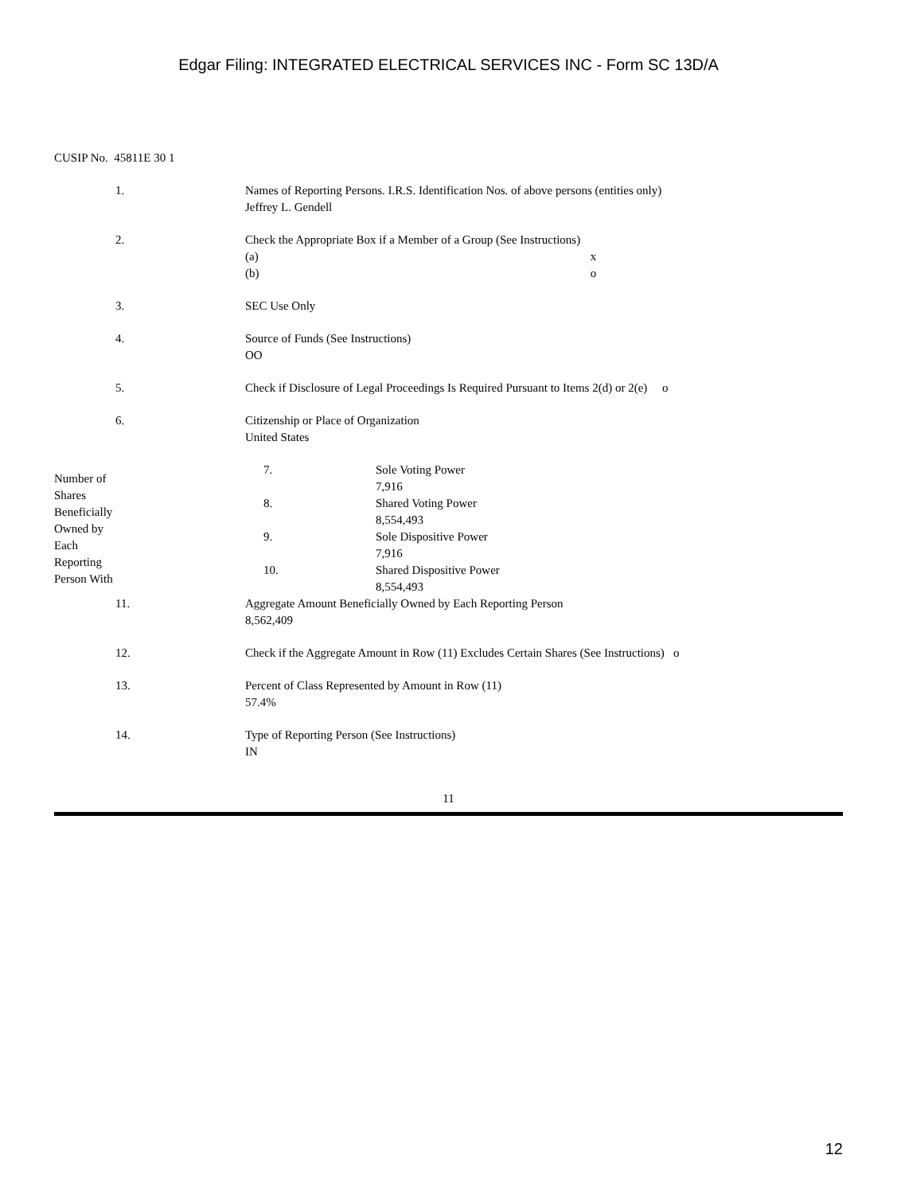Edgar Filing: INTEGRATED ELECTRICAL SERVICES INC - Form SC 13D/A
CUSIP No. 45811E 30 1
| 1. | Names of Reporting Persons. I.R.S. Identification Nos. of above persons (entities only) Jeffrey L. Gendell |
| 2. | Check the Appropriate Box if a Member of a Group (See Instructions) (a) x (b) o |
| 3. | SEC Use Only |
| 4. | Source of Funds (See Instructions) OO |
| 5. | Check if Disclosure of Legal Proceedings Is Required Pursuant to Items 2(d) or 2(e) o |
| 6. | Citizenship or Place of Organization United States |
| Number of Shares Beneficially Owned by Each Reporting Person With | 7. | Sole Voting Power 7,916 |
| | 8. | Shared Voting Power 8,554,493 |
| | 9. | Sole Dispositive Power 7,916 |
| | 10. | Shared Dispositive Power 8,554,493 |
| 11. | Aggregate Amount Beneficially Owned by Each Reporting Person 8,562,409 |
| 12. | Check if the Aggregate Amount in Row (11) Excludes Certain Shares (See Instructions) o |
| 13. | Percent of Class Represented by Amount in Row (11) 57.4% |
| 14. | Type of Reporting Person (See Instructions) IN |
11
12